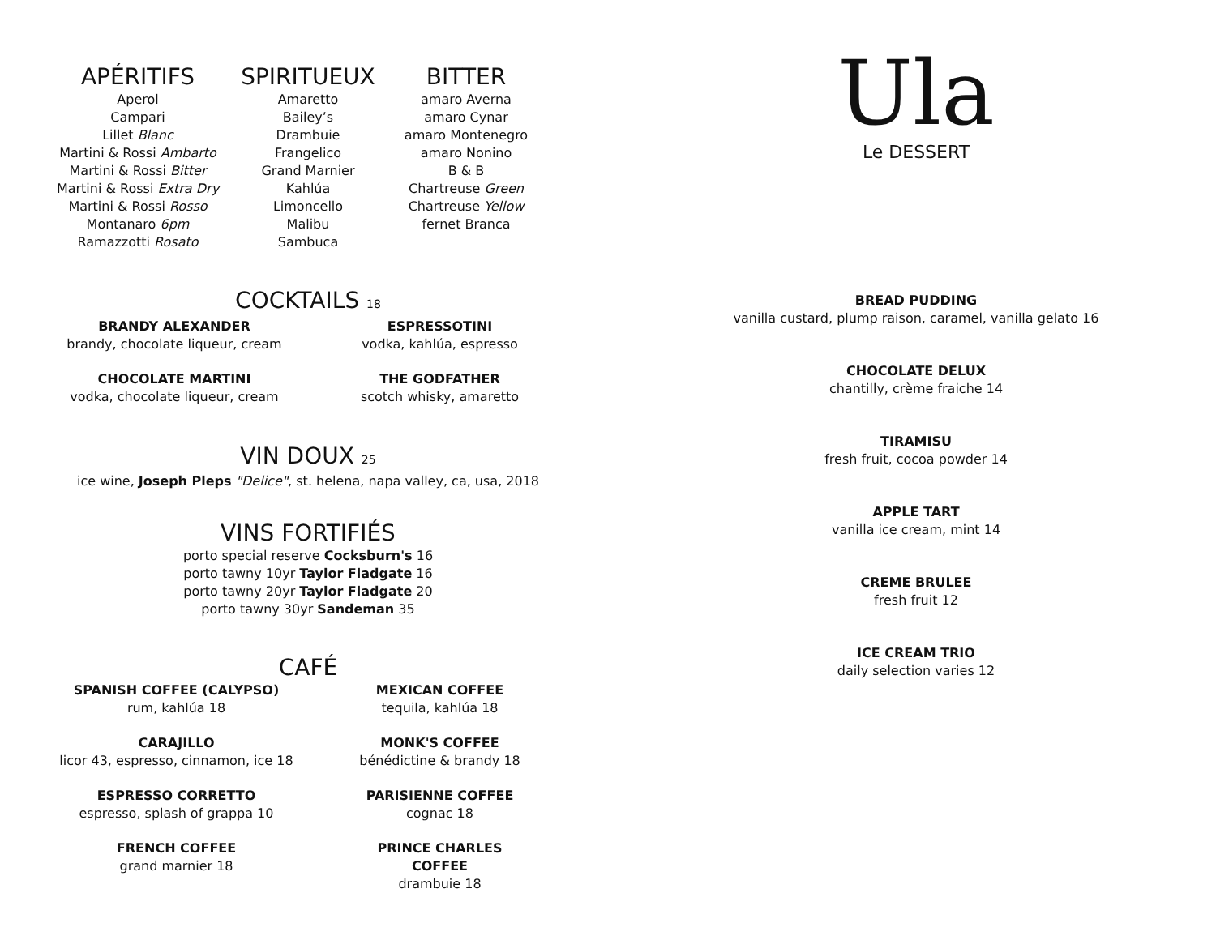APÉRITIFS
Aperol
Campari
Lillet Blanc
Martini & Rossi Ambarto
Martini & Rossi Bitter
Martini & Rossi Extra Dry
Martini & Rossi Rosso
Montanaro 6pm
Ramazzotti Rosato
SPIRITUEUX
Amaretto
Bailey’s
Drambuie
Frangelico
Grand Marnier
Kahlúa
Limoncello
Malibu
Sambuca
BITTER
amaro Averna
amaro Cynar
amaro Montenegro
amaro Nonino
B & B
Chartreuse Green
Chartreuse Yellow
fernet Branca
COCKTAILS 18
BRANDY ALEXANDER
brandy, chocolate liqueur, cream
CHOCOLATE MARTINI
vodka, chocolate liqueur, cream
ESPRESSOTINI
vodka, kahlúa, espresso
THE GODFATHER
scotch whisky, amaretto
VIN DOUX 25
ice wine, Joseph Pleps "Delice", st. helena, napa valley, ca, usa, 2018
VINS FORTIFIÉS
porto special reserve Cocksburn's 16
porto tawny 10yr Taylor Fladgate 16
porto tawny 20yr Taylor Fladgate 20
porto tawny 30yr Sandeman 35
CAFÉ
SPANISH COFFEE (CALYPSO)
rum, kahlúa 18
CARAJILLO
licor 43, espresso, cinnamon, ice 18
ESPRESSO CORRETTO
espresso, splash of grappa 10
FRENCH COFFEE
grand marnier 18
MEXICAN COFFEE
tequila, kahlúa 18
MONK'S COFFEE
bénédictine & brandy 18
PARISIENNE COFFEE
cognac 18
PRINCE CHARLES COFFEE
drambuie 18
Ula
Le DESSERT
BREAD PUDDING
vanilla custard, plump raison, caramel, vanilla gelato 16
CHOCOLATE DELUX
chantilly, crème fraiche 14
TIRAMISU
fresh fruit, cocoa powder 14
APPLE TART
vanilla ice cream, mint 14
CREME BRULEE
fresh fruit 12
ICE CREAM TRIO
daily selection varies 12